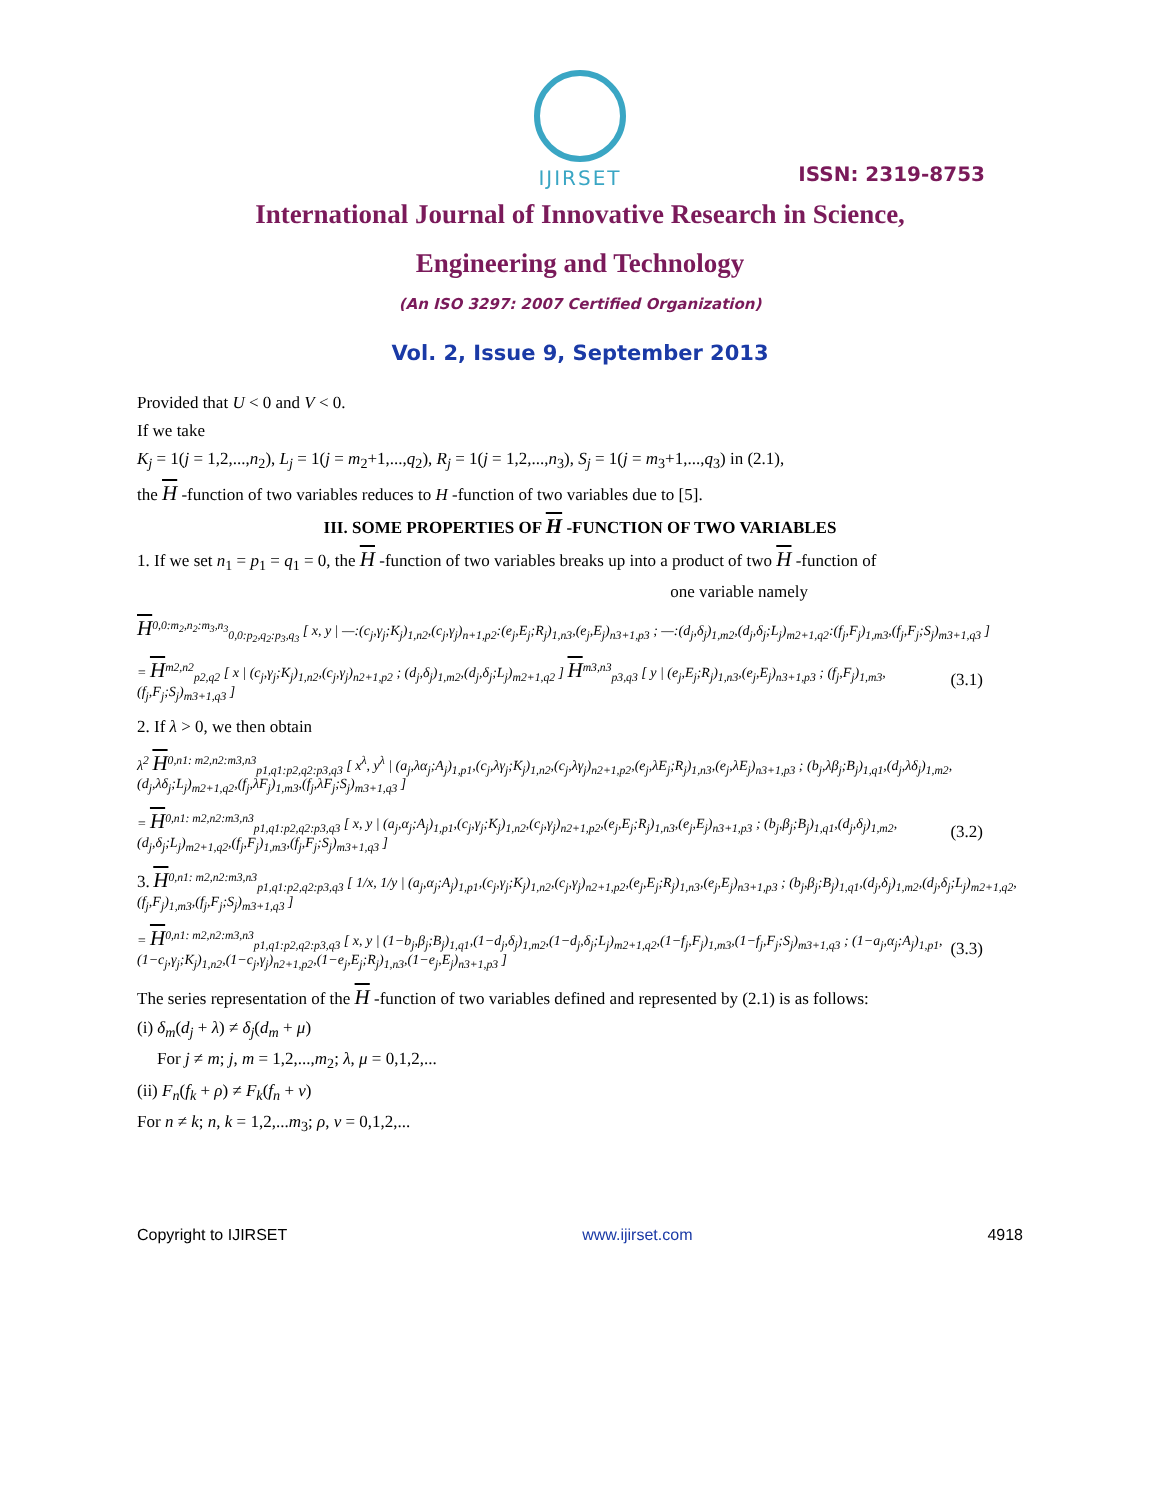ISSN: 2319-8753
IJIRSET
International Journal of Innovative Research in Science,
Engineering and Technology
(An ISO 3297: 2007 Certified Organization)
Vol. 2, Issue 9, September 2013
Provided that U < 0 and V < 0.
If we take
K<sub>j</sub> = 1(j = 1,2,...,n<sub>2</sub>), L<sub>j</sub> = 1(j = m<sub>2</sub>+1,...,q<sub>2</sub>), R<sub>j</sub> = 1(j = 1,2,...,n<sub>3</sub>), S<sub>j</sub> = 1(j = m<sub>3</sub>+1,...,q<sub>3</sub>) in (2.1),
the H -function of two variables reduces to H -function of two variables due to [5].
III. SOME PROPERTIES OF H -FUNCTION OF TWO VARIABLES
1. If we set n<sub>1</sub> = p<sub>1</sub> = q<sub>1</sub> = 0, the H -function of two variables breaks up into a product of two H -function of
one variable namely
H<sup>0,0:m<sub>2</sub>,n<sub>2</sub>:m<sub>3</sub>,n<sub>3</sub></sup><sub>0,0:p<sub>2</sub>,q<sub>2</sub>:p<sub>3</sub>,q<sub>3</sub></sub> [ x, y | —:(c<sub>j</sub>,γ<sub>j</sub>;K<sub>j</sub>)<sub>1,n2</sub>,(c<sub>j</sub>,γ<sub>j</sub>)<sub>n+1,p2</sub>:(e<sub>j</sub>,E<sub>j</sub>;R<sub>j</sub>)<sub>1,n3</sub>,(e<sub>j</sub>,E<sub>j</sub>)<sub>n3+1,p3</sub> ; —:(d<sub>j</sub>,δ<sub>j</sub>)<sub>1,m2</sub>,(d<sub>j</sub>,δ<sub>j</sub>;L<sub>j</sub>)<sub>m2+1,q2</sub>:(f<sub>j</sub>,F<sub>j</sub>)<sub>1,m3</sub>,(f<sub>j</sub>,F<sub>j</sub>;S<sub>j</sub>)<sub>m3+1,q3</sub> ]
= H<sup>m2,n2</sup><sub>p2,q2</sub> [ x | (c<sub>j</sub>,γ<sub>j</sub>;K<sub>j</sub>)<sub>1,n2</sub>,(c<sub>j</sub>,γ<sub>j</sub>)<sub>n2+1,p2</sub> ; (d<sub>j</sub>,δ<sub>j</sub>)<sub>1,m2</sub>,(d<sub>j</sub>,δ<sub>j</sub>;L<sub>j</sub>)<sub>m2+1,q2</sub> ] H<sup>m3,n3</sup><sub>p3,q3</sub> [ y | (e<sub>j</sub>,E<sub>j</sub>;R<sub>j</sub>)<sub>1,n3</sub>,(e<sub>j</sub>,E<sub>j</sub>)<sub>n3+1,p3</sub> ; (f<sub>j</sub>,F<sub>j</sub>)<sub>1,m3</sub>,(f<sub>j</sub>,F<sub>j</sub>;S<sub>j</sub>)<sub>m3+1,q3</sub> ] (3.1)
2. If λ > 0, we then obtain
λ<sup>2</sup> H<sup>0,n1: m2,n2:m3,n3</sup><sub>p1,q1:p2,q2:p3,q3</sub> [ x<sup>λ</sup>, y<sup>λ</sup> | (a<sub>j</sub>,λα<sub>j</sub>;A<sub>j</sub>)<sub>1,p1</sub>,(c<sub>j</sub>,λγ<sub>j</sub>;K<sub>j</sub>)<sub>1,n2</sub>,(c<sub>j</sub>,λγ<sub>j</sub>)<sub>n2+1,p2</sub>,(e<sub>j</sub>,λE<sub>j</sub>;R<sub>j</sub>)<sub>1,n3</sub>,(e<sub>j</sub>,λE<sub>j</sub>)<sub>n3+1,p3</sub> ; (b<sub>j</sub>,λβ<sub>j</sub>;B<sub>j</sub>)<sub>1,q1</sub>,(d<sub>j</sub>,λδ<sub>j</sub>)<sub>1,m2</sub>,(d<sub>j</sub>,λδ<sub>j</sub>;L<sub>j</sub>)<sub>m2+1,q2</sub>,(f<sub>j</sub>,λF<sub>j</sub>)<sub>1,m3</sub>,(f<sub>j</sub>,λF<sub>j</sub>;S<sub>j</sub>)<sub>m3+1,q3</sub> ]
= H<sup>0,n1: m2,n2:m3,n3</sup><sub>p1,q1:p2,q2:p3,q3</sub> [ x, y | (a<sub>j</sub>,α<sub>j</sub>;A<sub>j</sub>)<sub>1,p1</sub>,(c<sub>j</sub>,γ<sub>j</sub>;K<sub>j</sub>)<sub>1,n2</sub>,(c<sub>j</sub>,γ<sub>j</sub>)<sub>n2+1,p2</sub>,(e<sub>j</sub>,E<sub>j</sub>;R<sub>j</sub>)<sub>1,n3</sub>,(e<sub>j</sub>,E<sub>j</sub>)<sub>n3+1,p3</sub> ; (b<sub>j</sub>,β<sub>j</sub>;B<sub>j</sub>)<sub>1,q1</sub>,(d<sub>j</sub>,δ<sub>j</sub>)<sub>1,m2</sub>,(d<sub>j</sub>,δ<sub>j</sub>;L<sub>j</sub>)<sub>m2+1,q2</sub>,(f<sub>j</sub>,F<sub>j</sub>)<sub>1,m3</sub>,(f<sub>j</sub>,F<sub>j</sub>;S<sub>j</sub>)<sub>m3+1,q3</sub> ] (3.2)
3. H<sup>0,n1: m2,n2:m3,n3</sup><sub>p1,q1:p2,q2:p3,q3</sub> [ 1/x, 1/y | (a<sub>j</sub>,α<sub>j</sub>;A<sub>j</sub>)<sub>1,p1</sub>,(c<sub>j</sub>,γ<sub>j</sub>;K<sub>j</sub>)<sub>1,n2</sub>,(c<sub>j</sub>,γ<sub>j</sub>)<sub>n2+1,p2</sub>,(e<sub>j</sub>,E<sub>j</sub>;R<sub>j</sub>)<sub>1,n3</sub>,(e<sub>j</sub>,E<sub>j</sub>)<sub>n3+1,p3</sub> ; (b<sub>j</sub>,β<sub>j</sub>;B<sub>j</sub>)<sub>1,q1</sub>,(d<sub>j</sub>,δ<sub>j</sub>)<sub>1,m2</sub>,(d<sub>j</sub>,δ<sub>j</sub>;L<sub>j</sub>)<sub>m2+1,q2</sub>,(f<sub>j</sub>,F<sub>j</sub>)<sub>1,m3</sub>,(f<sub>j</sub>,F<sub>j</sub>;S<sub>j</sub>)<sub>m3+1,q3</sub> ]
= H<sup>0,n1: m2,n2:m3,n3</sup><sub>p1,q1:p2,q2:p3,q3</sub> [ x, y | (1−b<sub>j</sub>,β<sub>j</sub>;B<sub>j</sub>)<sub>1,q1</sub>,(1−d<sub>j</sub>,δ<sub>j</sub>)<sub>1,m2</sub>,(1−d<sub>j</sub>,δ<sub>j</sub>;L<sub>j</sub>)<sub>m2+1,q2</sub>,(1−f<sub>j</sub>,F<sub>j</sub>)<sub>1,m3</sub>,(1−f<sub>j</sub>,F<sub>j</sub>;S<sub>j</sub>)<sub>m3+1,q3</sub> ; (1−a<sub>j</sub>,α<sub>j</sub>;A<sub>j</sub>)<sub>1,p1</sub>,(1−c<sub>j</sub>,γ<sub>j</sub>;K<sub>j</sub>)<sub>1,n2</sub>,(1−c<sub>j</sub>,γ<sub>j</sub>)<sub>n2+1,p2</sub>,(1−e<sub>j</sub>,E<sub>j</sub>;R<sub>j</sub>)<sub>1,n3</sub>,(1−e<sub>j</sub>,E<sub>j</sub>)<sub>n3+1,p3</sub> ] (3.3)
The series representation of the H -function of two variables defined and represented by (2.1) is as follows:
(i) δ<sub>m</sub>(d<sub>j</sub> + λ) ≠ δ<sub>j</sub>(d<sub>m</sub> + μ)
For j ≠ m; j, m = 1,2,...,m<sub>2</sub>; λ, μ = 0,1,2,...
(ii) F<sub>n</sub>(f<sub>k</sub> + ρ) ≠ F<sub>k</sub>(f<sub>n</sub> + v)
For n ≠ k; n, k = 1,2,...m<sub>3</sub>; ρ, v = 0,1,2,...
Copyright to IJIRSET www.ijirset.com 4918